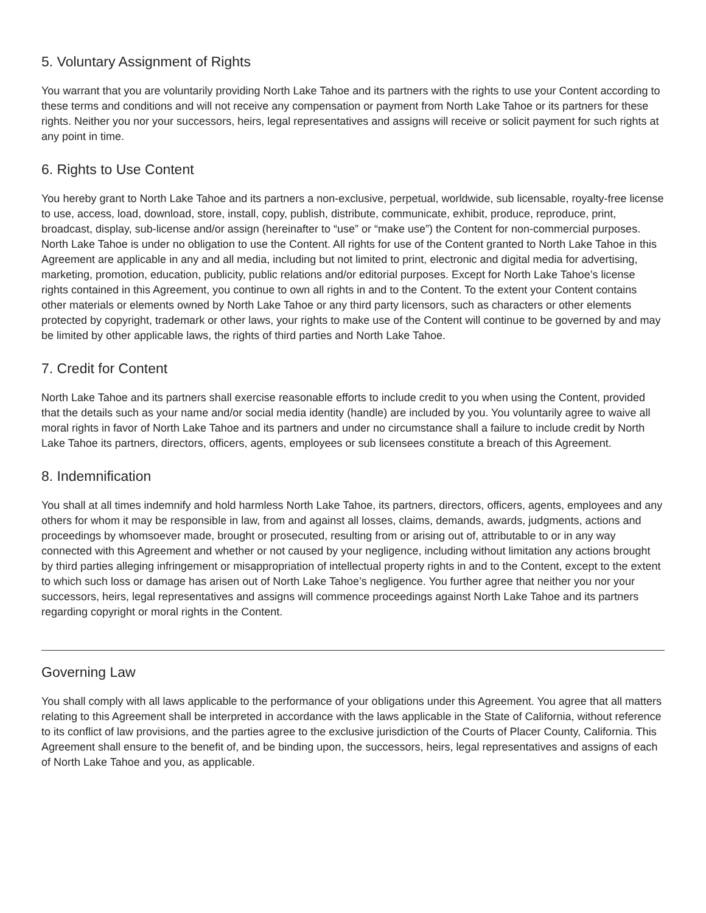5. Voluntary Assignment of Rights
You warrant that you are voluntarily providing North Lake Tahoe and its partners with the rights to use your Content according to these terms and conditions and will not receive any compensation or payment from North Lake Tahoe or its partners for these rights. Neither you nor your successors, heirs, legal representatives and assigns will receive or solicit payment for such rights at any point in time.
6. Rights to Use Content
You hereby grant to North Lake Tahoe and its partners a non-exclusive, perpetual, worldwide, sub licensable, royalty-free license to use, access, load, download, store, install, copy, publish, distribute, communicate, exhibit, produce, reproduce, print, broadcast, display, sub-license and/or assign (hereinafter to “use” or “make use”) the Content for non-commercial purposes. North Lake Tahoe is under no obligation to use the Content. All rights for use of the Content granted to North Lake Tahoe in this Agreement are applicable in any and all media, including but not limited to print, electronic and digital media for advertising, marketing, promotion, education, publicity, public relations and/or editorial purposes. Except for North Lake Tahoe’s license rights contained in this Agreement, you continue to own all rights in and to the Content. To the extent your Content contains other materials or elements owned by North Lake Tahoe or any third party licensors, such as characters or other elements protected by copyright, trademark or other laws, your rights to make use of the Content will continue to be governed by and may be limited by other applicable laws, the rights of third parties and North Lake Tahoe.
7. Credit for Content
North Lake Tahoe and its partners shall exercise reasonable efforts to include credit to you when using the Content, provided that the details such as your name and/or social media identity (handle) are included by you. You voluntarily agree to waive all moral rights in favor of North Lake Tahoe and its partners and under no circumstance shall a failure to include credit by North Lake Tahoe its partners, directors, officers, agents, employees or sub licensees constitute a breach of this Agreement.
8. Indemnification
You shall at all times indemnify and hold harmless North Lake Tahoe, its partners, directors, officers, agents, employees and any others for whom it may be responsible in law, from and against all losses, claims, demands, awards, judgments, actions and proceedings by whomsoever made, brought or prosecuted, resulting from or arising out of, attributable to or in any way connected with this Agreement and whether or not caused by your negligence, including without limitation any actions brought by third parties alleging infringement or misappropriation of intellectual property rights in and to the Content, except to the extent to which such loss or damage has arisen out of North Lake Tahoe’s negligence. You further agree that neither you nor your successors, heirs, legal representatives and assigns will commence proceedings against North Lake Tahoe and its partners regarding copyright or moral rights in the Content.
Governing Law
You shall comply with all laws applicable to the performance of your obligations under this Agreement. You agree that all matters relating to this Agreement shall be interpreted in accordance with the laws applicable in the State of California, without reference to its conflict of law provisions, and the parties agree to the exclusive jurisdiction of the Courts of Placer County, California. This Agreement shall ensure to the benefit of, and be binding upon, the successors, heirs, legal representatives and assigns of each of North Lake Tahoe and you, as applicable.